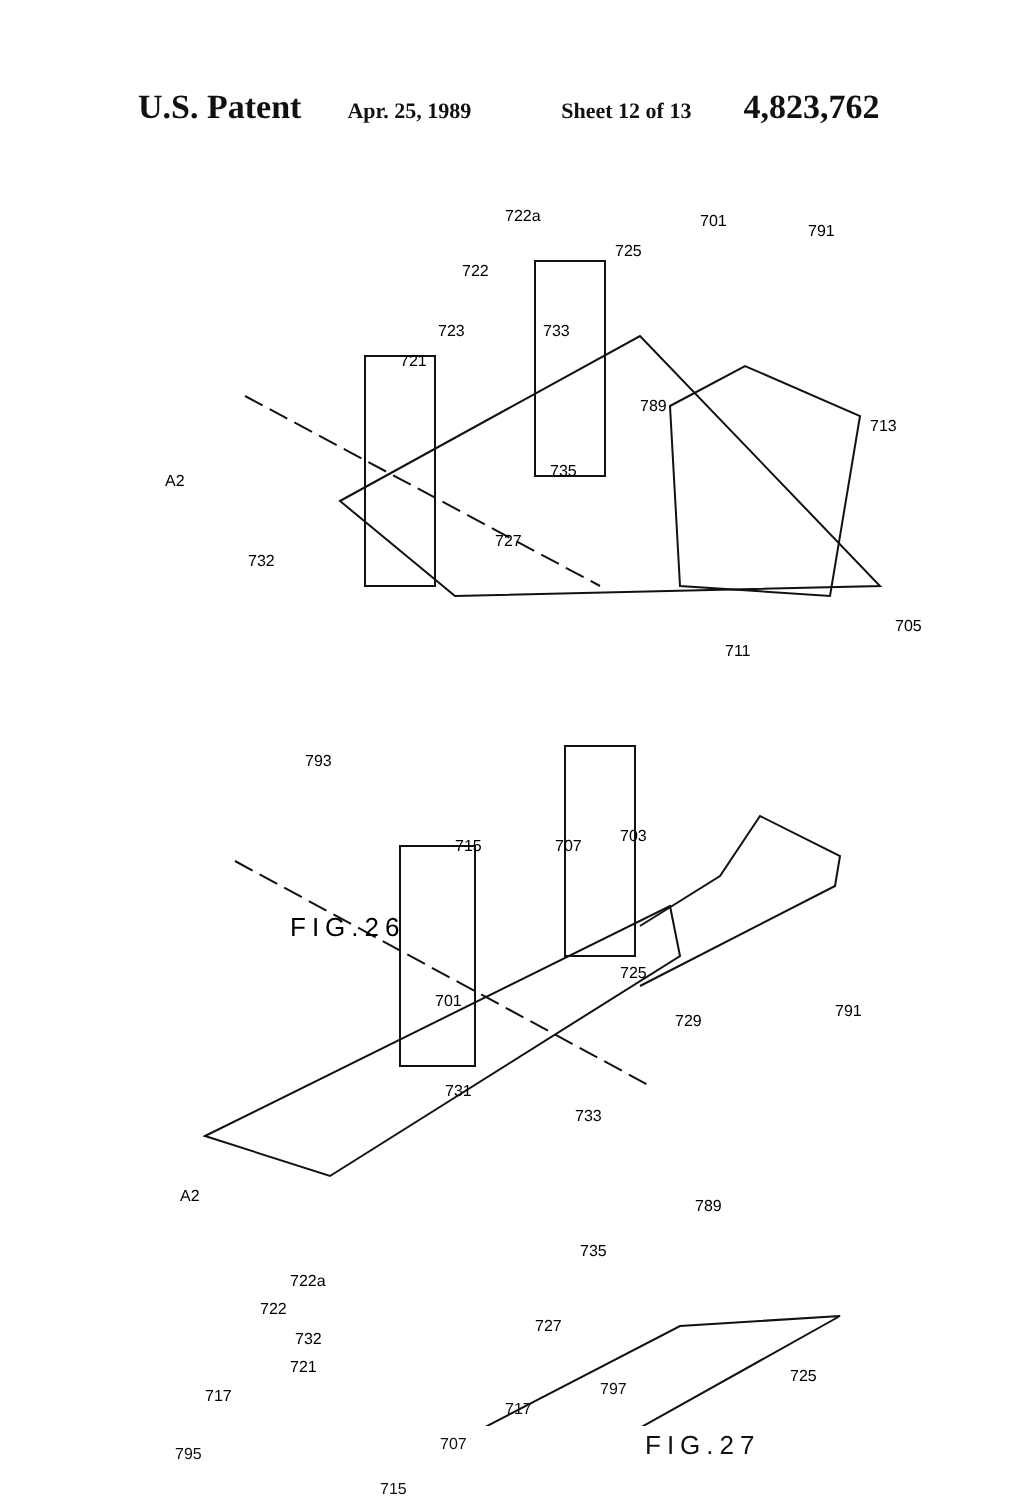U.S. Patent Apr. 25, 1989 Sheet 12 of 13 4,823,762
722a
701
791
725
722
723
733
721
789
713
A2
735
727
732
705
711
793
703
715
707
725
701
729
791
731
733
A2
789
735
722a
722
727
732
725
721
717
FIG.26
797
717
707
795 FIG.27
715